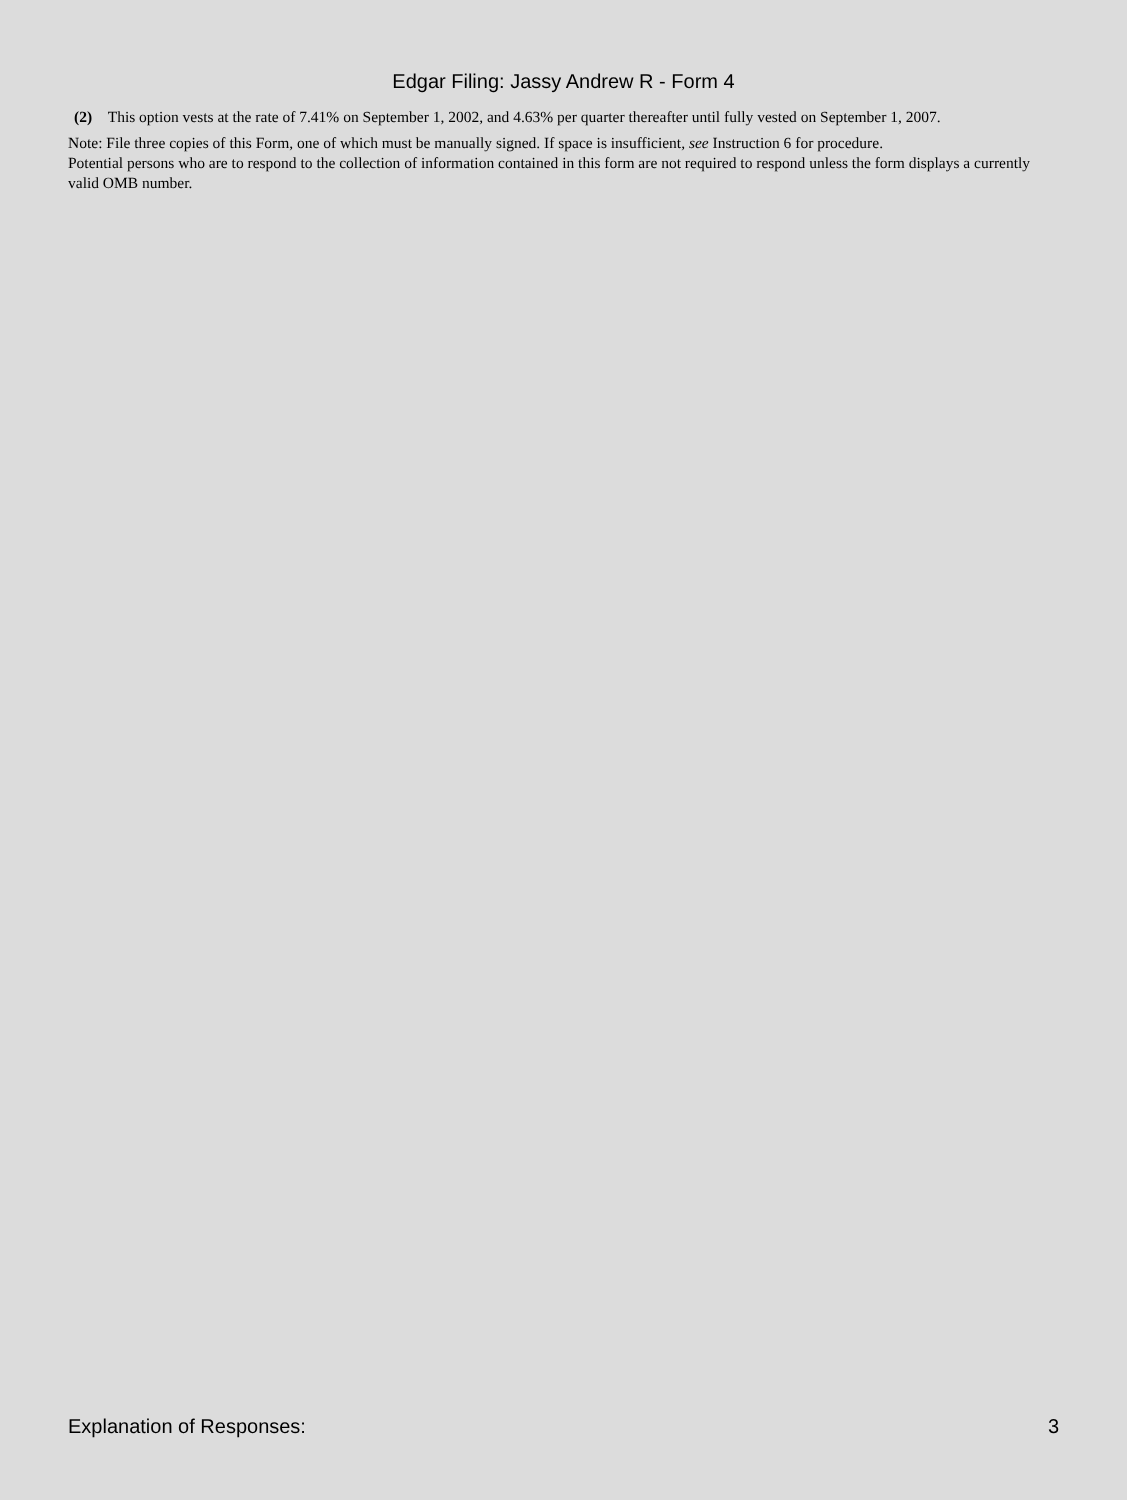Edgar Filing: Jassy Andrew R - Form 4
(2) This option vests at the rate of 7.41% on September 1, 2002, and 4.63% per quarter thereafter until fully vested on September 1, 2007.
Note: File three copies of this Form, one of which must be manually signed. If space is insufficient, see Instruction 6 for procedure.
Potential persons who are to respond to the collection of information contained in this form are not required to respond unless the form displays a currently valid OMB number.
Explanation of Responses: 3